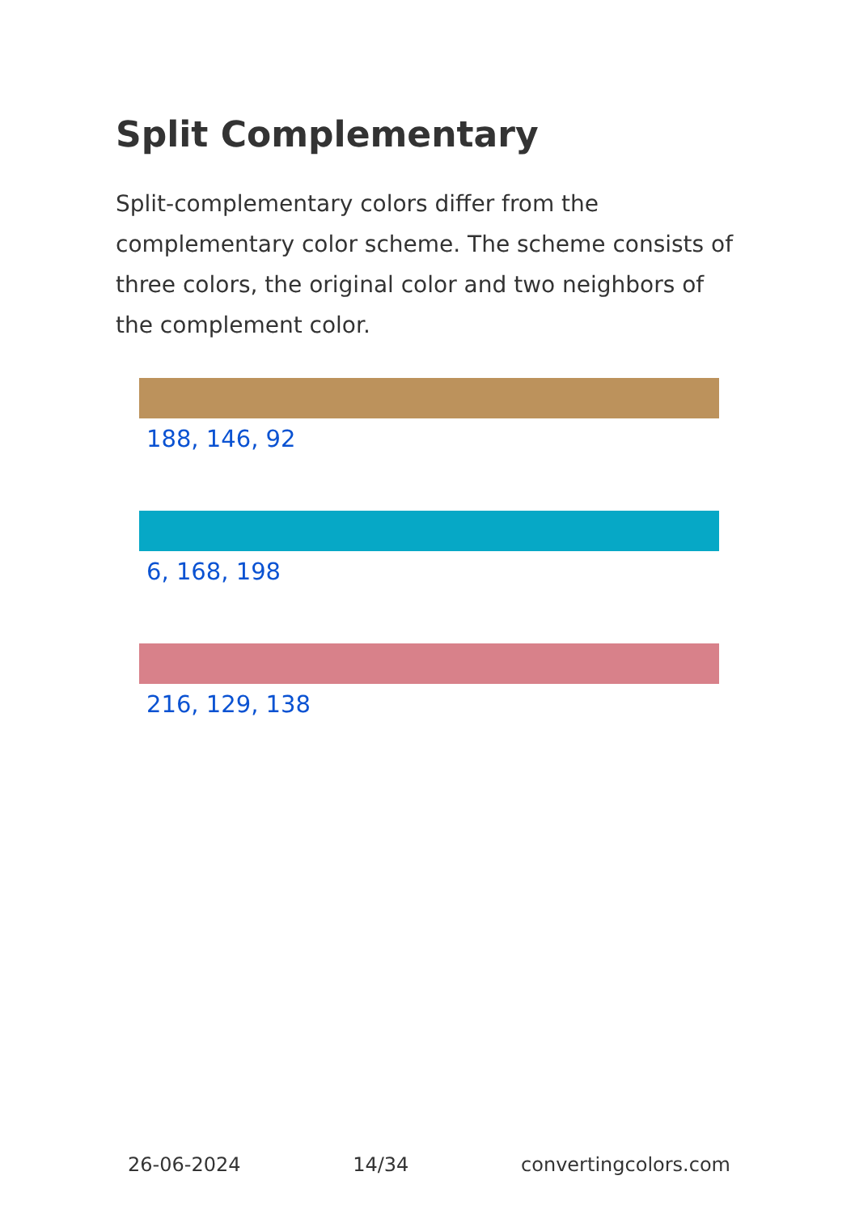Split Complementary
Split-complementary colors differ from the complementary color scheme. The scheme consists of three colors, the original color and two neighbors of the complement color.
188, 146, 92
6, 168, 198
216, 129, 138
26-06-2024 14/34 convertingcolors.com